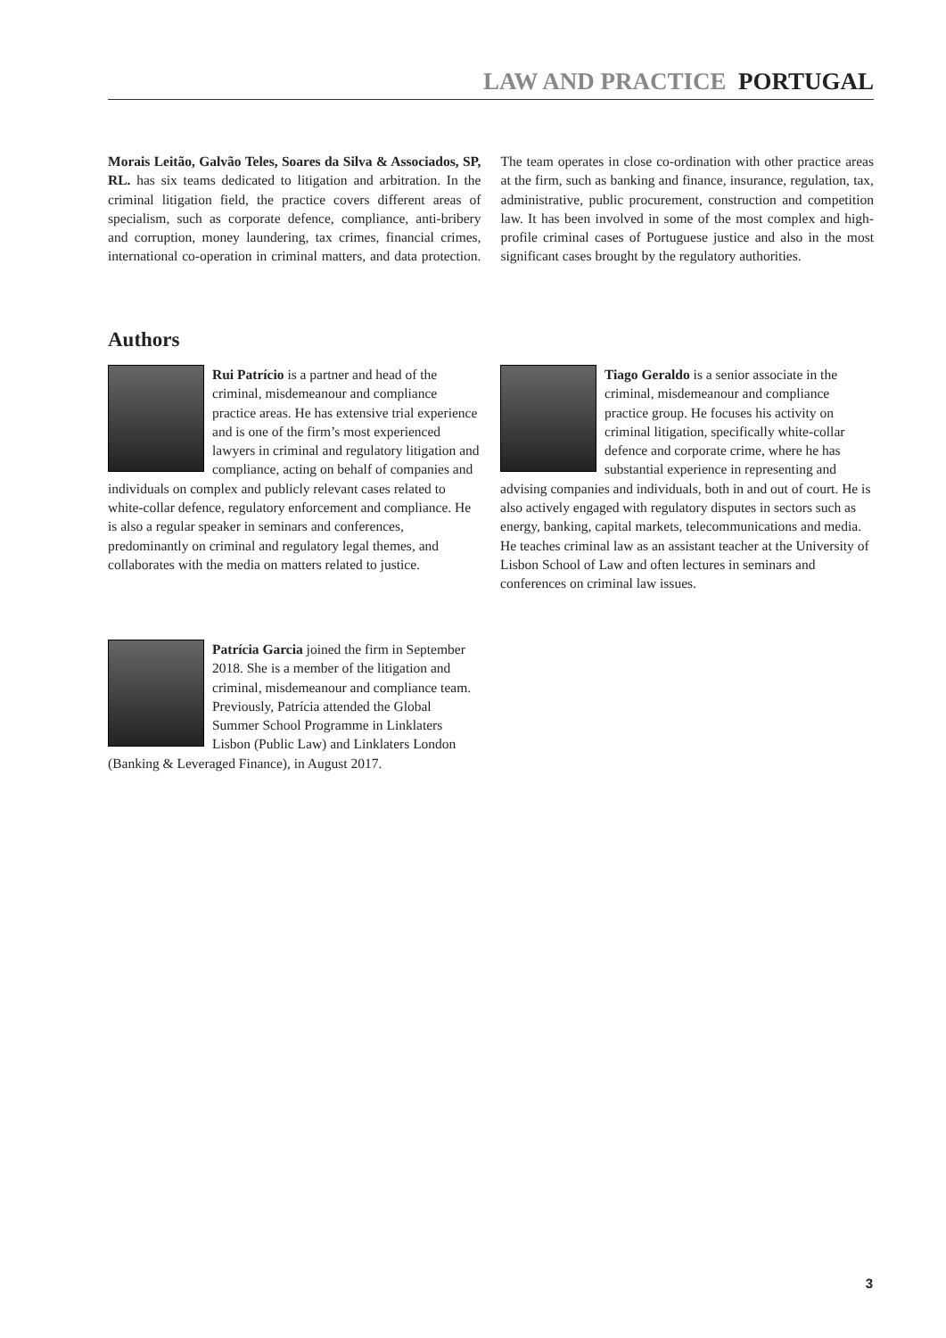LAW AND PRACTICE PORTUGAL
Morais Leitão, Galvão Teles, Soares da Silva & Associados, SP, RL. has six teams dedicated to litigation and arbitration. In the criminal litigation field, the practice covers different areas of specialism, such as corporate defence, compliance, anti-bribery and corruption, money laundering, tax crimes, financial crimes, international co-operation in criminal matters, and data protection. The team operates in close co-ordination with other practice areas at the firm, such as banking and finance, insurance, regulation, tax, administrative, public procurement, construction and competition law. It has been involved in some of the most complex and high-profile criminal cases of Portuguese justice and also in the most significant cases brought by the regulatory authorities.
Authors
Rui Patrício is a partner and head of the criminal, misdemeanour and compliance practice areas. He has extensive trial experience and is one of the firm’s most experienced lawyers in criminal and regulatory litigation and compliance, acting on behalf of companies and individuals on complex and publicly relevant cases related to white-collar defence, regulatory enforcement and compliance. He is also a regular speaker in seminars and conferences, predominantly on criminal and regulatory legal themes, and collaborates with the media on matters related to justice.
Tiago Geraldo is a senior associate in the criminal, misdemeanour and compliance practice group. He focuses his activity on criminal litigation, specifically white-collar defence and corporate crime, where he has substantial experience in representing and advising companies and individuals, both in and out of court. He is also actively engaged with regulatory disputes in sectors such as energy, banking, capital markets, telecommunications and media. He teaches criminal law as an assistant teacher at the University of Lisbon School of Law and often lectures in seminars and conferences on criminal law issues.
Patrícia Garcia joined the firm in September 2018. She is a member of the litigation and criminal, misdemeanour and compliance team. Previously, Patrícia attended the Global Summer School Programme in Linklaters Lisbon (Public Law) and Linklaters London (Banking & Leveraged Finance), in August 2017.
3